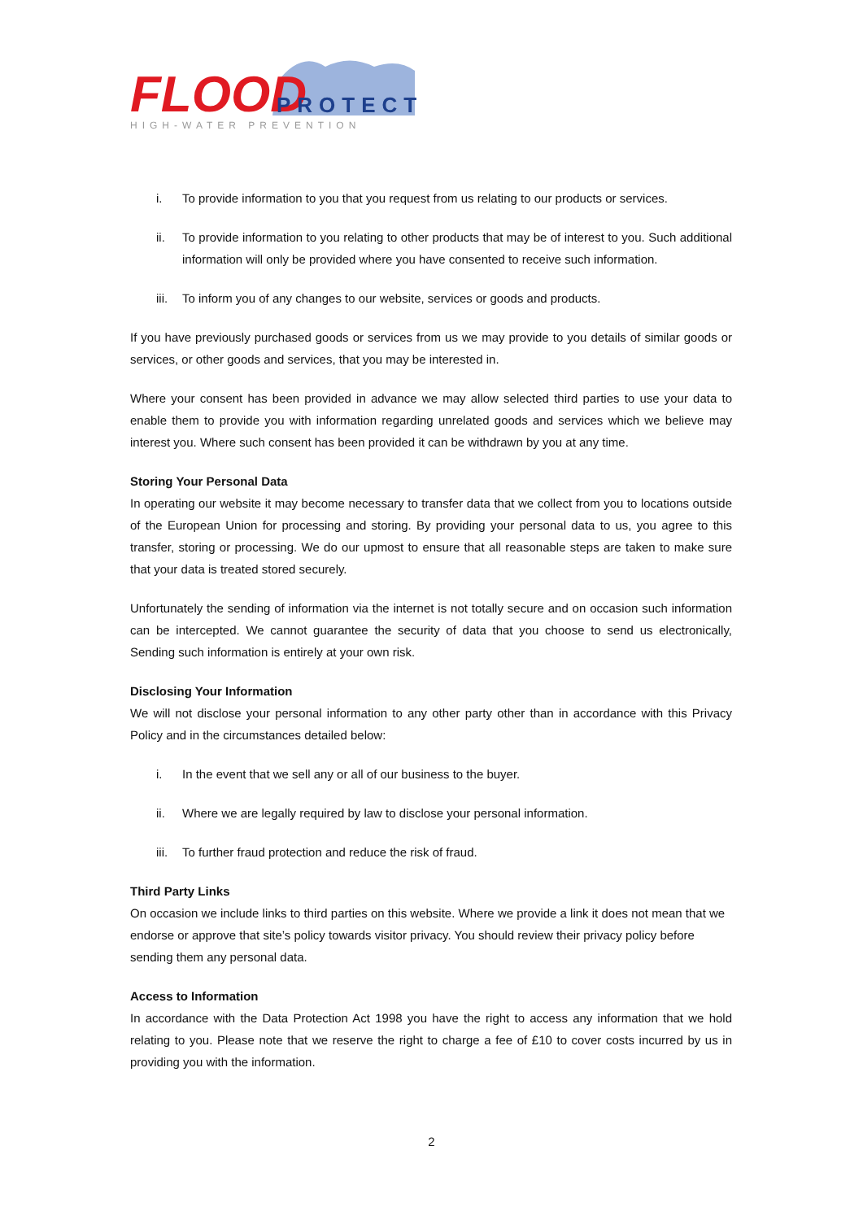FLOOD
PROTECT
HIGH-WATER PREVENTION
i. To provide information to you that you request from us relating to our products or services.
ii. To provide information to you relating to other products that may be of interest to you. Such additional information will only be provided where you have consented to receive such information.
iii. To inform you of any changes to our website, services or goods and products.
If you have previously purchased goods or services from us we may provide to you details of similar goods or services, or other goods and services, that you may be interested in.
Where your consent has been provided in advance we may allow selected third parties to use your data to enable them to provide you with information regarding unrelated goods and services which we believe may interest you. Where such consent has been provided it can be withdrawn by you at any time.
Storing Your Personal Data
In operating our website it may become necessary to transfer data that we collect from you to locations outside of the European Union for processing and storing. By providing your personal data to us, you agree to this transfer, storing or processing. We do our upmost to ensure that all reasonable steps are taken to make sure that your data is treated stored securely.
Unfortunately the sending of information via the internet is not totally secure and on occasion such information can be intercepted. We cannot guarantee the security of data that you choose to send us electronically, Sending such information is entirely at your own risk.
Disclosing Your Information
We will not disclose your personal information to any other party other than in accordance with this Privacy Policy and in the circumstances detailed below:
i. In the event that we sell any or all of our business to the buyer.
ii. Where we are legally required by law to disclose your personal information.
iii. To further fraud protection and reduce the risk of fraud.
Third Party Links
On occasion we include links to third parties on this website. Where we provide a link it does not mean that we endorse or approve that site’s policy towards visitor privacy. You should review their privacy policy before sending them any personal data.
Access to Information
In accordance with the Data Protection Act 1998 you have the right to access any information that we hold relating to you. Please note that we reserve the right to charge a fee of £10 to cover costs incurred by us in providing you with the information.
2